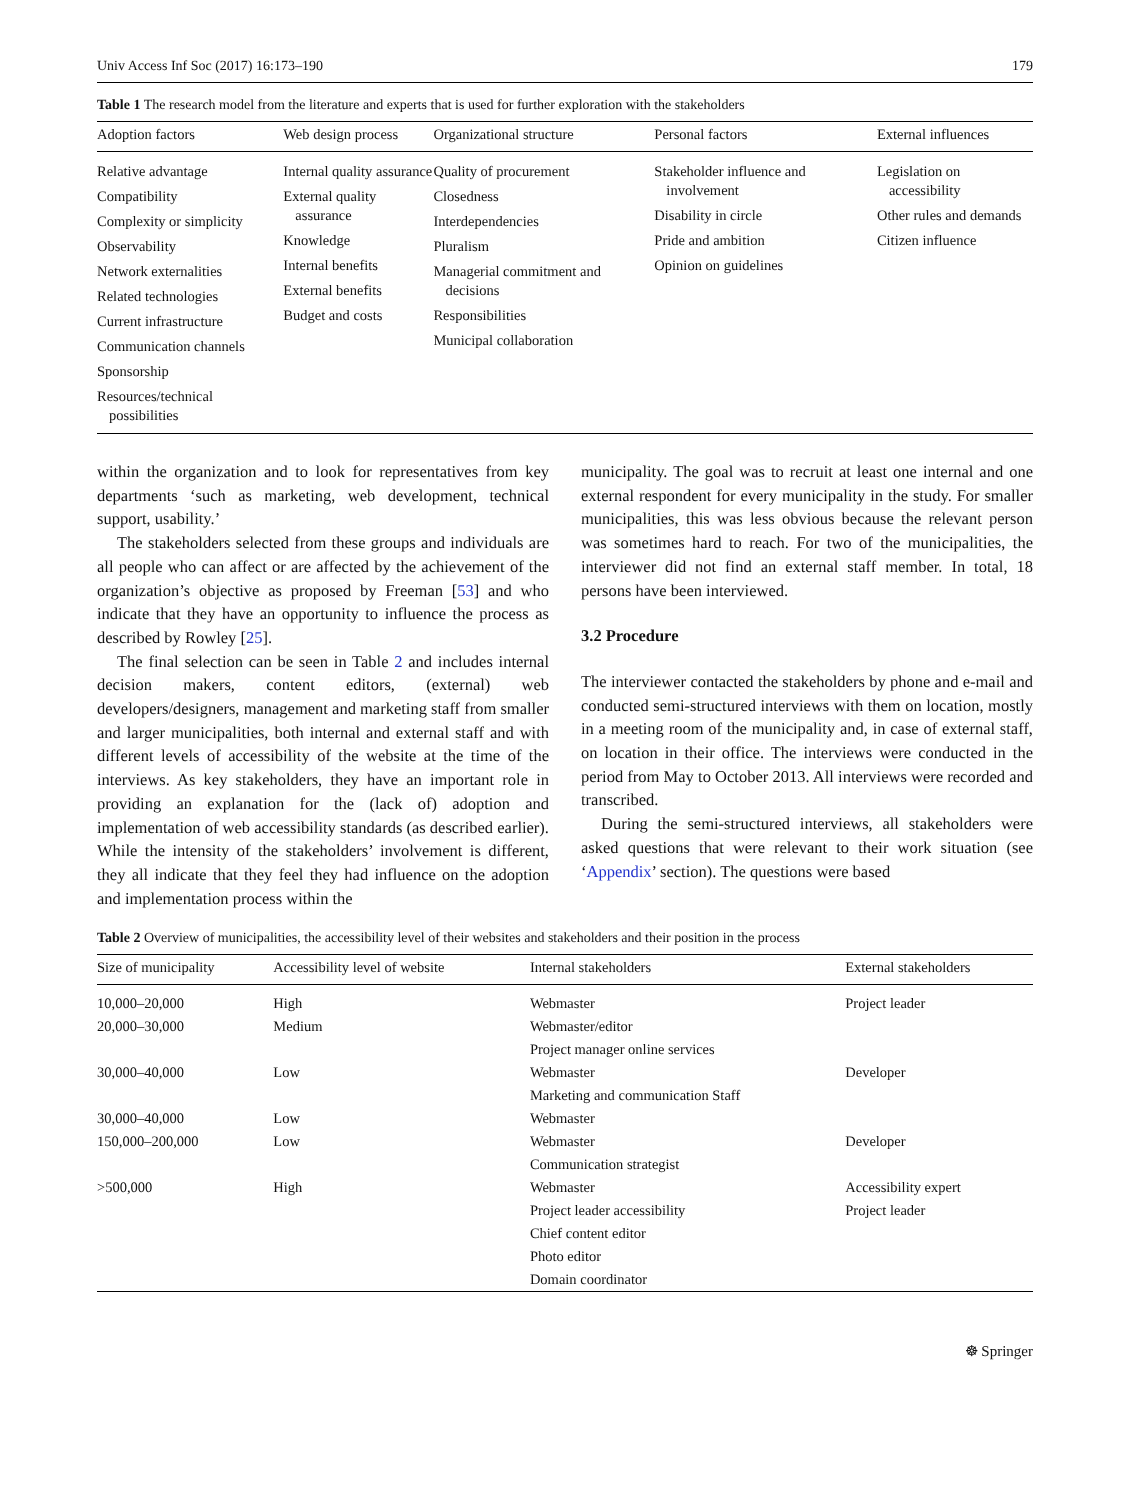Univ Access Inf Soc (2017) 16:173–190 179
Table 1 The research model from the literature and experts that is used for further exploration with the stakeholders
| Adoption factors | Web design process | Organizational structure | Personal factors | External influences |
| --- | --- | --- | --- | --- |
| Relative advantage Compatibility Complexity or simplicity Observability Network externalities Related technologies Current infrastructure Communication channels Sponsorship Resources/technical possibilities | Internal quality assurance External quality assurance Knowledge Internal benefits External benefits Budget and costs | Quality of procurement Closedness Interdependencies Pluralism Managerial commitment and decisions Responsibilities Municipal collaboration | Stakeholder influence and involvement Disability in circle Pride and ambition Opinion on guidelines | Legislation on accessibility Other rules and demands Citizen influence |
within the organization and to look for representatives from key departments ‘such as marketing, web development, technical support, usability.’
The stakeholders selected from these groups and individuals are all people who can affect or are affected by the achievement of the organization’s objective as proposed by Freeman [53] and who indicate that they have an opportunity to influence the process as described by Rowley [25].
The final selection can be seen in Table 2 and includes internal decision makers, content editors, (external) web developers/designers, management and marketing staff from smaller and larger municipalities, both internal and external staff and with different levels of accessibility of the website at the time of the interviews. As key stakeholders, they have an important role in providing an explanation for the (lack of) adoption and implementation of web accessibility standards (as described earlier). While the intensity of the stakeholders’ involvement is different, they all indicate that they feel they had influence on the adoption and implementation process within the
municipality. The goal was to recruit at least one internal and one external respondent for every municipality in the study. For smaller municipalities, this was less obvious because the relevant person was sometimes hard to reach. For two of the municipalities, the interviewer did not find an external staff member. In total, 18 persons have been interviewed.
3.2 Procedure
The interviewer contacted the stakeholders by phone and e-mail and conducted semi-structured interviews with them on location, mostly in a meeting room of the municipality and, in case of external staff, on location in their office. The interviews were conducted in the period from May to October 2013. All interviews were recorded and transcribed.
During the semi-structured interviews, all stakeholders were asked questions that were relevant to their work situation (see ‘Appendix’ section). The questions were based
Table 2 Overview of municipalities, the accessibility level of their websites and stakeholders and their position in the process
| Size of municipality | Accessibility level of website | Internal stakeholders | External stakeholders |
| --- | --- | --- | --- |
| 10,000–20,000 | High | Webmaster | Project leader |
| 20,000–30,000 | Medium | Webmaster/editor | |
| | | Project manager online services | |
| 30,000–40,000 | Low | Webmaster | Developer |
| | | Marketing and communication Staff | |
| 30,000–40,000 | Low | Webmaster | |
| 150,000–200,000 | Low | Webmaster | Developer |
| | | Communication strategist | |
| >500,000 | High | Webmaster | Accessibility expert |
| | | Project leader accessibility | Project leader |
| | | Chief content editor | |
| | | Photo editor | |
| | | Domain coordinator | |
☸ Springer